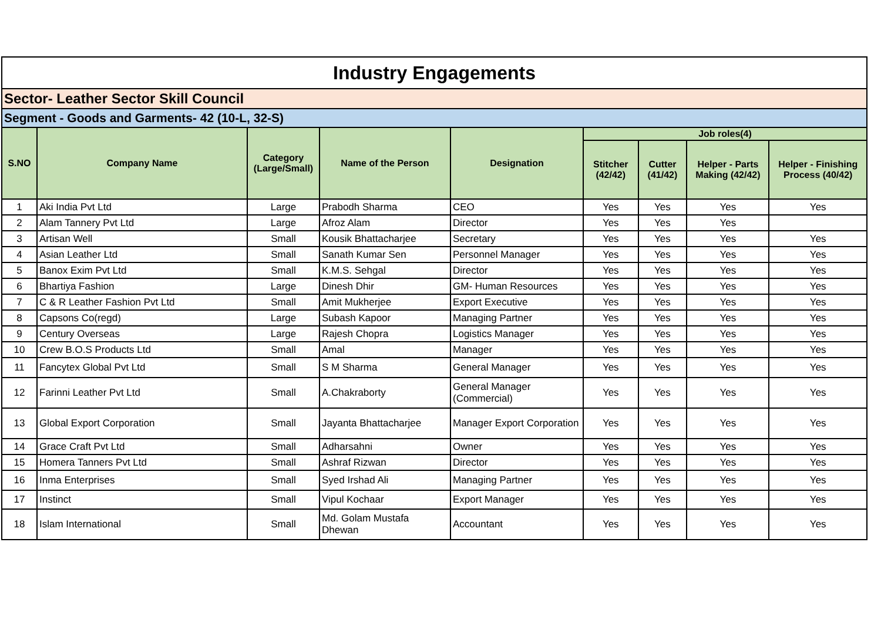| Industry Engagements | | | | | | | | |
| Sector- Leather Sector Skill Council | | | | | | | | |
| Segment - Goods and Garments- 42 (10-L, 32-S) | | | | | | | | |
| S.NO | Company Name | Category (Large/Small) | Name of the Person | Designation | Job roles(4) | | | |
| | | | | | Stitcher (42/42) | Cutter (41/42) | Helper - Parts Making (42/42) | Helper - Finishing Process (40/42) |
| 1 | Aki India Pvt Ltd | Large | Prabodh Sharma | CEO | Yes | Yes | Yes | Yes |
| 2 | Alam Tannery Pvt Ltd | Large | Afroz Alam | Director | Yes | Yes | Yes | |
| 3 | Artisan Well | Small | Kousik Bhattacharjee | Secretary | Yes | Yes | Yes | Yes |
| 4 | Asian Leather Ltd | Small | Sanath Kumar Sen | Personnel Manager | Yes | Yes | Yes | Yes |
| 5 | Banox Exim Pvt Ltd | Small | K.M.S. Sehgal | Director | Yes | Yes | Yes | Yes |
| 6 | Bhartiya Fashion | Large | Dinesh Dhir | GM- Human Resources | Yes | Yes | Yes | Yes |
| 7 | C & R Leather Fashion Pvt Ltd | Small | Amit Mukherjee | Export Executive | Yes | Yes | Yes | Yes |
| 8 | Capsons Co(regd) | Large | Subash Kapoor | Managing Partner | Yes | Yes | Yes | Yes |
| 9 | Century Overseas | Large | Rajesh Chopra | Logistics Manager | Yes | Yes | Yes | Yes |
| 10 | Crew B.O.S Products Ltd | Small | Amal | Manager | Yes | Yes | Yes | Yes |
| 11 | Fancytex Global Pvt Ltd | Small | S M Sharma | General Manager | Yes | Yes | Yes | Yes |
| 12 | Farinni Leather Pvt Ltd | Small | A.Chakraborty | General Manager (Commercial) | Yes | Yes | Yes | Yes |
| 13 | Global Export Corporation | Small | Jayanta Bhattacharjee | Manager Export Corporation | Yes | Yes | Yes | Yes |
| 14 | Grace Craft Pvt Ltd | Small | Adharsahni | Owner | Yes | Yes | Yes | Yes |
| 15 | Homera Tanners Pvt Ltd | Small | Ashraf Rizwan | Director | Yes | Yes | Yes | Yes |
| 16 | Inma Enterprises | Small | Syed Irshad Ali | Managing Partner | Yes | Yes | Yes | Yes |
| 17 | Instinct | Small | Vipul Kochaar | Export Manager | Yes | Yes | Yes | Yes |
| 18 | Islam International | Small | Md. Golam Mustafa Dhewan | Accountant | Yes | Yes | Yes | Yes |